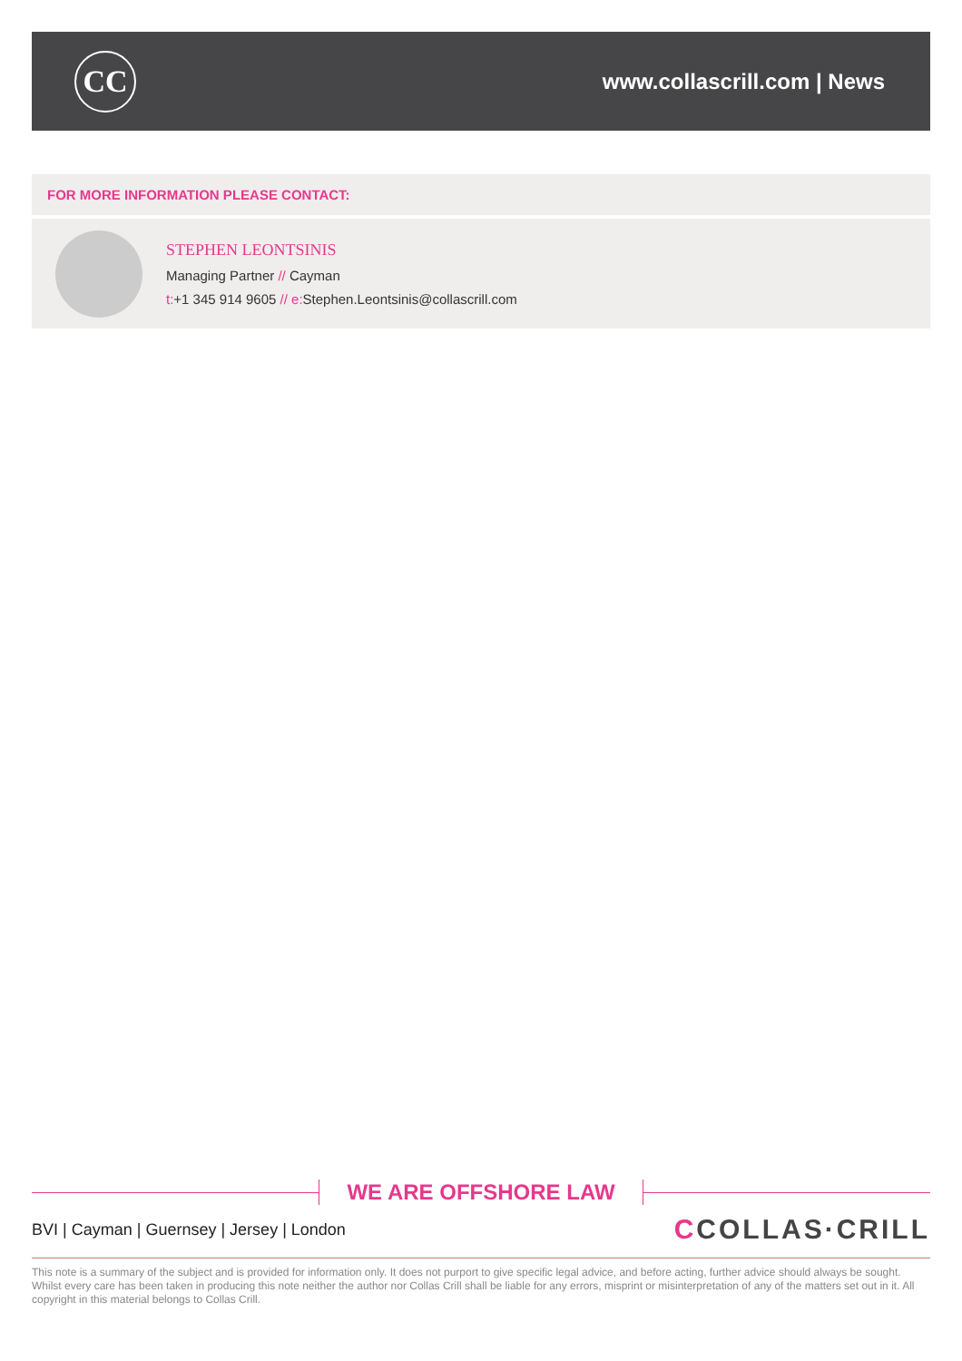CC
www.collascrill.com | News
FOR MORE INFORMATION PLEASE CONTACT:
STEPHEN LEONTSINIS
Managing Partner // Cayman
t:+1 345 914 9605 // e: Stephen.Leontsinis@collascrill.com
WE ARE OFFSHORE LAW
BVI | Cayman | Guernsey | Jersey | London
CCOLLAS·CRILL
This note is a summary of the subject and is provided for information only. It does not purport to give specific legal advice, and before acting, further advice should always be sought. Whilst every care has been taken in producing this note neither the author nor Collas Crill shall be liable for any errors, misprint or misinterpretation of any of the matters set out in it. All copyright in this material belongs to Collas Crill.